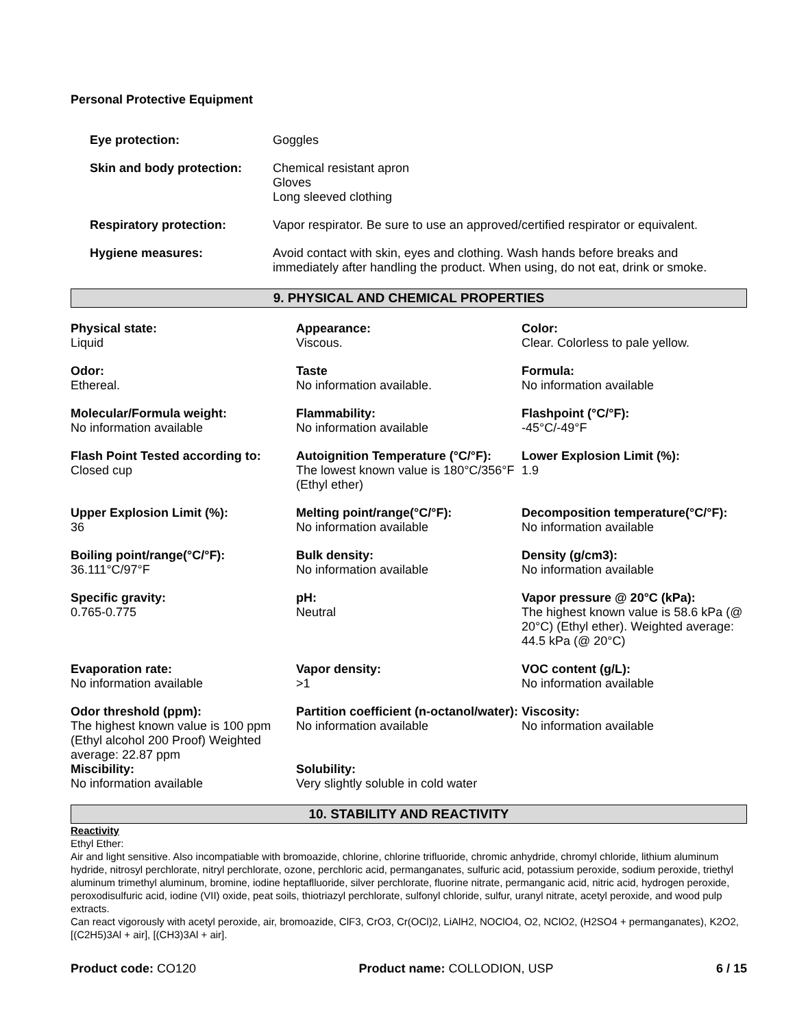Personal Protective Equipment
| Eye protection: | Goggles |
| Skin and body protection: | Chemical resistant apron Gloves Long sleeved clothing |
| Respiratory protection: | Vapor respirator. Be sure to use an approved/certified respirator or equivalent. |
| Hygiene measures: | Avoid contact with skin, eyes and clothing. Wash hands before breaks and immediately after handling the product. When using, do not eat, drink or smoke. |
9. PHYSICAL AND CHEMICAL PROPERTIES
| Physical state: Liquid | Appearance: Viscous. | Color: Clear. Colorless to pale yellow. |
| Odor: Ethereal. | Taste No information available. | Formula: No information available |
| Molecular/Formula weight: No information available | Flammability: No information available | Flashpoint (°C/°F): -45°C/-49°F |
| Flash Point Tested according to: Closed cup | Autoignition Temperature (°C/°F): The lowest known value is 180°C/356°F (Ethyl ether) | Lower Explosion Limit (%): 1.9 |
| Upper Explosion Limit (%): 36 | Melting point/range(°C/°F): No information available | Decomposition temperature(°C/°F): No information available |
| Boiling point/range(°C/°F): 36.111°C/97°F | Bulk density: No information available | Density (g/cm3): No information available |
| Specific gravity: 0.765-0.775 | pH: Neutral | Vapor pressure @ 20°C (kPa): The highest known value is 58.6 kPa (@ 20°C) (Ethyl ether). Weighted average: 44.5 kPa (@ 20°C) |
| Evaporation rate: No information available | Vapor density: >1 | VOC content (g/L): No information available |
| Odor threshold (ppm): The highest known value is 100 ppm (Ethyl alcohol 200 Proof) Weighted average: 22.87 ppm | Partition coefficient (n-octanol/water): No information available | Viscosity: No information available |
| Miscibility: No information available | Solubility: Very slightly soluble in cold water | |
10. STABILITY AND REACTIVITY
Reactivity
Ethyl Ether:
Air and light sensitive. Also incompatiable with bromoazide, chlorine, chlorine trifluoride, chromic anhydride, chromyl chloride, lithium aluminum hydride, nitrosyl perchlorate, nitryl perchlorate, ozone, perchloric acid, permanganates, sulfuric acid, potassium peroxide, sodium peroxide, triethyl aluminum trimethyl aluminum, bromine, iodine heptaflluoride, silver perchlorate, fluorine nitrate, permanganic acid, nitric acid, hydrogen peroxide, peroxodisulfuric acid, iodine (VII) oxide, peat soils, thiotriazyl perchlorate, sulfonyl chloride, sulfur, uranyl nitrate, acetyl peroxide, and wood pulp extracts.
Can react vigorously with acetyl peroxide, air, bromoazide, ClF3, CrO3, Cr(OCl)2, LiAlH2, NOClO4, O2, NClO2, (H2SO4 + permanganates), K2O2, [(C2H5)3Al + air], [(CH3)3Al + air].
Product code: CO120 Product name: COLLODION, USP 6 / 15